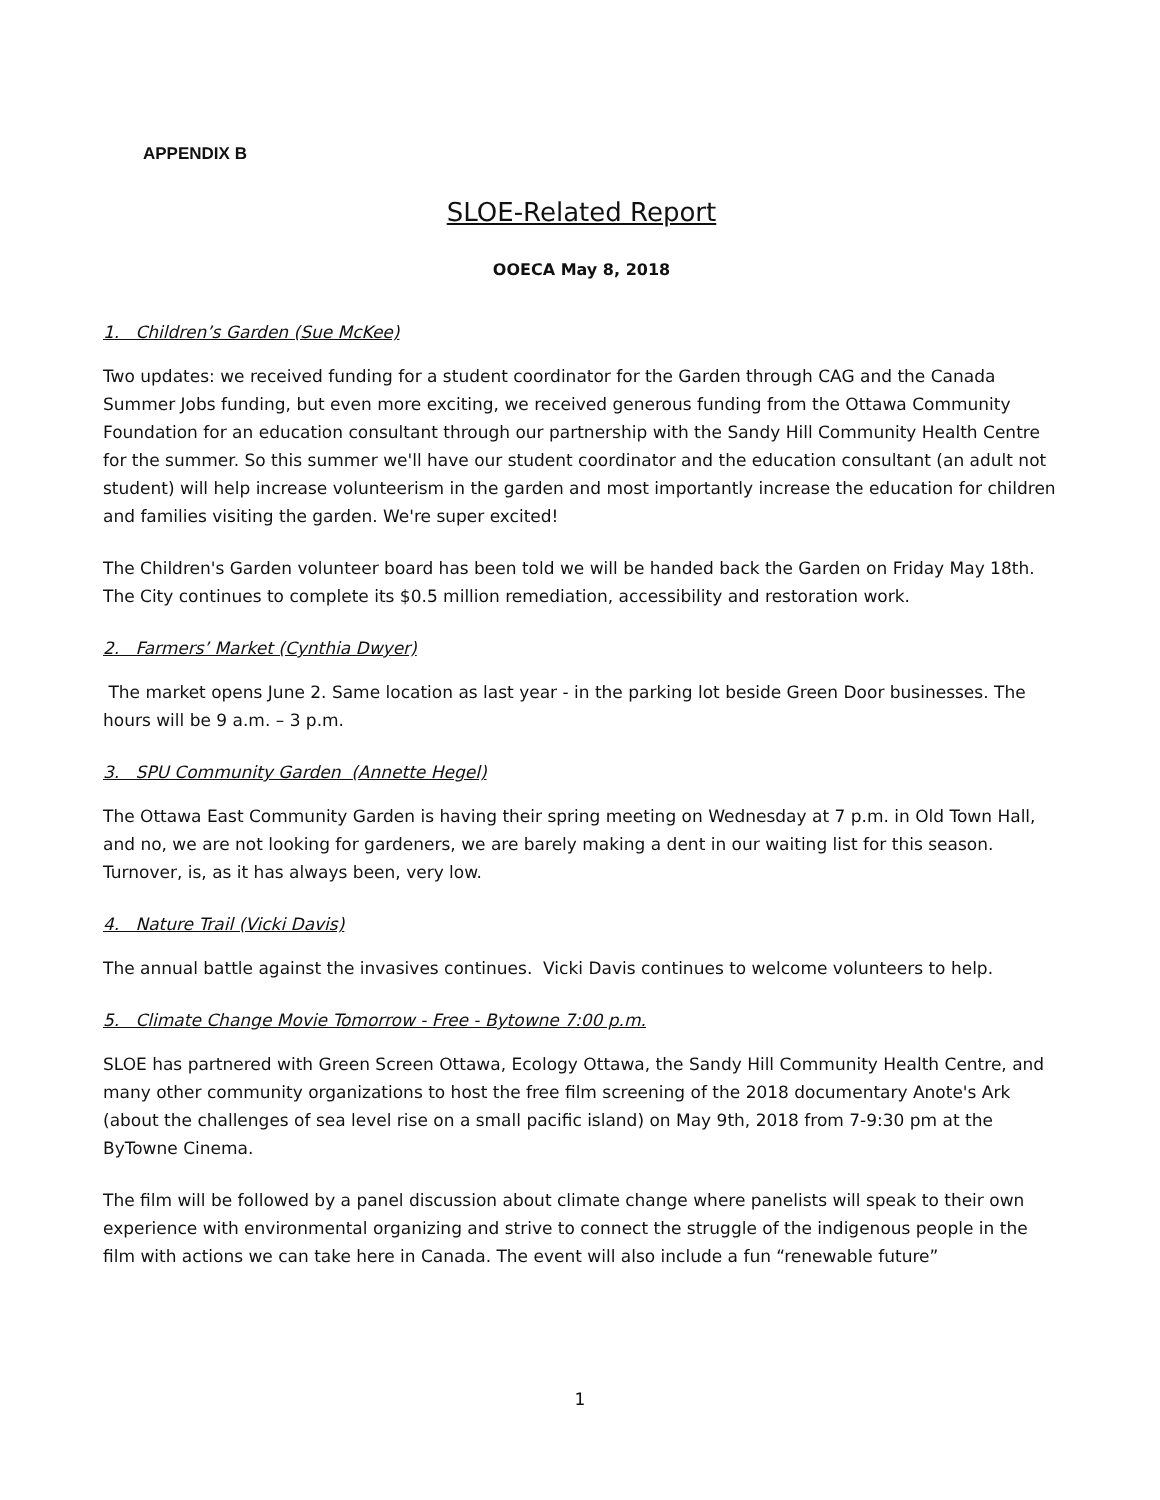APPENDIX B
SLOE-Related Report
OOECA May 8, 2018
1. Children’s Garden (Sue McKee)
Two updates: we received funding for a student coordinator for the Garden through CAG and the Canada Summer Jobs funding, but even more exciting, we received generous funding from the Ottawa Community Foundation for an education consultant through our partnership with the Sandy Hill Community Health Centre for the summer. So this summer we'll have our student coordinator and the education consultant (an adult not student) will help increase volunteerism in the garden and most importantly increase the education for children and families visiting the garden. We're super excited!
The Children's Garden volunteer board has been told we will be handed back the Garden on Friday May 18th. The City continues to complete its $0.5 million remediation, accessibility and restoration work.
2. Farmers’ Market (Cynthia Dwyer)
The market opens June 2. Same location as last year - in the parking lot beside Green Door businesses. The hours will be 9 a.m. – 3 p.m.
3. SPU Community Garden (Annette Hegel)
The Ottawa East Community Garden is having their spring meeting on Wednesday at 7 p.m. in Old Town Hall, and no, we are not looking for gardeners, we are barely making a dent in our waiting list for this season. Turnover, is, as it has always been, very low.
4. Nature Trail (Vicki Davis)
The annual battle against the invasives continues. Vicki Davis continues to welcome volunteers to help.
5. Climate Change Movie Tomorrow - Free - Bytowne 7:00 p.m.
SLOE has partnered with Green Screen Ottawa, Ecology Ottawa, the Sandy Hill Community Health Centre, and many other community organizations to host the free film screening of the 2018 documentary Anote's Ark (about the challenges of sea level rise on a small pacific island) on May 9th, 2018 from 7-9:30 pm at the ByTowne Cinema.
The film will be followed by a panel discussion about climate change where panelists will speak to their own experience with environmental organizing and strive to connect the struggle of the indigenous people in the film with actions we can take here in Canada. The event will also include a fun “renewable future”
1